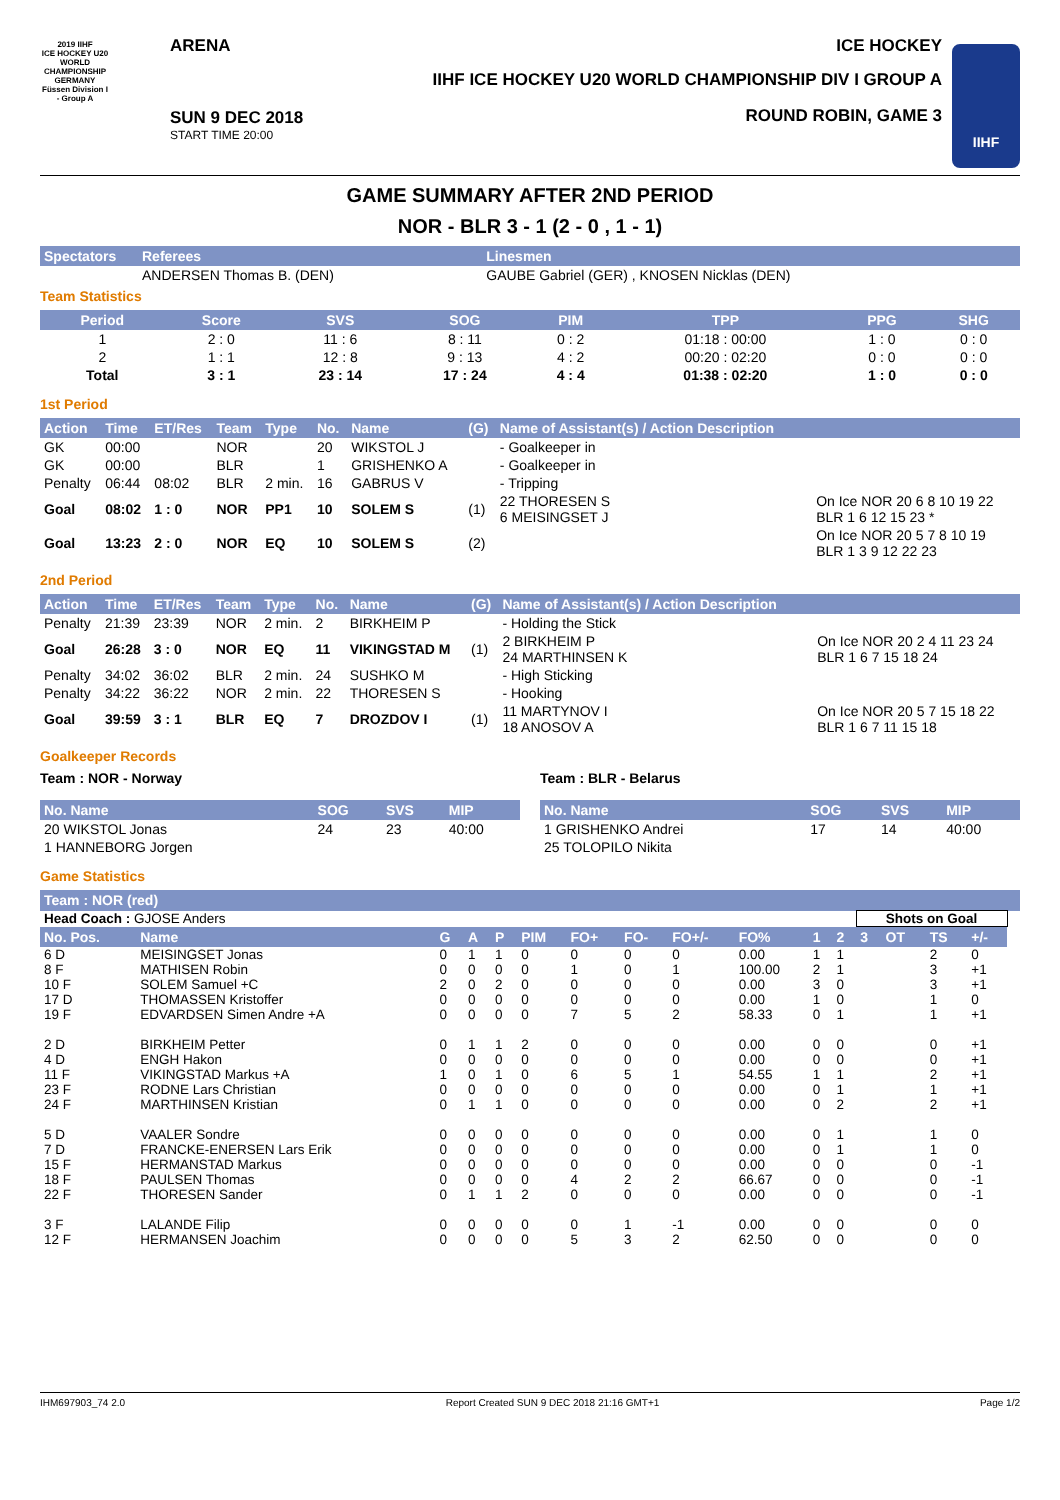2019 IIHF
ICE HOCKEY U20 WORLD CHAMPIONSHIP GERMANY Füssen Division I - Group A
ARENA
SUN 9 DEC 2018
START TIME 20:00
ICE HOCKEY
IIHF ICE HOCKEY U20 WORLD CHAMPIONSHIP DIV I GROUP A
ROUND ROBIN, GAME 3
IIHF
GAME SUMMARY AFTER 2ND PERIOD
NOR - BLR 3 - 1 (2 - 0 , 1 - 1)
| Spectators | Referees | Linesmen |
| --- | --- | --- |
| | ANDERSEN Thomas B. (DEN) | GAUBE Gabriel (GER) , KNOSEN Nicklas (DEN) |
Team Statistics
| Period | Score | SVS | SOG | PIM | TPP | PPG | SHG |
| --- | --- | --- | --- | --- | --- | --- | --- |
| 1 | 2 : 0 | 11 : 6 | 8 : 11 | 0 : 2 | 01:18 : 00:00 | 1 : 0 | 0 : 0 |
| 2 | 1 : 1 | 12 : 8 | 9 : 13 | 4 : 2 | 00:20 : 02:20 | 0 : 0 | 0 : 0 |
| Total | 3 : 1 | 23 : 14 | 17 : 24 | 4 : 4 | 01:38 : 02:20 | 1 : 0 | 0 : 0 |
1st Period
| Action | Time | ET/Res | Team | Type | No. | Name | (G) | Name of Assistant(s) / Action Description | |
| --- | --- | --- | --- | --- | --- | --- | --- | --- | --- |
| GK | 00:00 | | NOR | | 20 | WIKSTOL J | | - Goalkeeper in | |
| GK | 00:00 | | BLR | | 1 | GRISHENKO A | | - Goalkeeper in | |
| Penalty | 06:44 | 08:02 | BLR | 2 min. | 16 | GABRUS V | | - Tripping | |
| Goal | 08:02 | 1 : 0 | NOR | PP1 | 10 | SOLEM S | (1) | 22 THORESEN S 6 MEISINGSET J | On Ice NOR 20 6 8 10 19 22 BLR 1 6 12 15 23 * |
| Goal | 13:23 | 2 : 0 | NOR | EQ | 10 | SOLEM S | (2) | | On Ice NOR 20 5 7 8 10 19 BLR 1 3 9 12 22 23 |
2nd Period
| Action | Time | ET/Res | Team | Type | No. | Name | (G) | Name of Assistant(s) / Action Description | |
| --- | --- | --- | --- | --- | --- | --- | --- | --- | --- |
| Penalty | 21:39 | 23:39 | NOR | 2 min. | 2 | BIRKHEIM P | | - Holding the Stick | |
| Goal | 26:28 | 3 : 0 | NOR | EQ | 11 | VIKINGSTAD M | (1) | 2 BIRKHEIM P 24 MARTHINSEN K | On Ice NOR 20 2 4 11 23 24 BLR 1 6 7 15 18 24 |
| Penalty | 34:02 | 36:02 | BLR | 2 min. | 24 | SUSHKO M | | - High Sticking | |
| Penalty | 34:22 | 36:22 | NOR | 2 min. | 22 | THORESEN S | | - Hooking | |
| Goal | 39:59 | 3 : 1 | BLR | EQ | 7 | DROZDOV I | (1) | 11 MARTYNOV I 18 ANOSOV A | On Ice NOR 20 5 7 15 18 22 BLR 1 6 7 11 15 18 |
Goalkeeper Records
Team : NOR - Norway
| No. Name | SOG | SVS | MIP |
| --- | --- | --- | --- |
| 20 WIKSTOL Jonas | 24 | 23 | 40:00 |
| 1 HANNEBORG Jorgen | | | |
Team : BLR - Belarus
| No. Name | SOG | SVS | MIP |
| --- | --- | --- | --- |
| 1 GRISHENKO Andrei | 17 | 14 | 40:00 |
| 25 TOLOPILO Nikita | | | |
Game Statistics
| Team : NOR (red) | | | | | | | | | | | | | | | | |
| --- | --- | --- | --- | --- | --- | --- | --- | --- | --- | --- | --- | --- | --- | --- | --- | --- |
| Head Coach : GJOSE Anders | | | | | | | | | | | | Shots on Goal | | | | |
| No. Pos. | Name | G | A | P | PIM | FO+ | FO- | FO+/- | FO% | 1 | 2 | 3 | OT | TS | +/- | |
| 6 D | MEISINGSET Jonas | 0 | 1 | 1 | 0 | 0 | 0 | 0 | 0.00 | 1 | 1 | | | 2 | 0 | |
| 8 F | MATHISEN Robin | 0 | 0 | 0 | 0 | 1 | 0 | 1 | 100.00 | 2 | 1 | | | 3 | +1 | |
| 10 F | SOLEM Samuel +C | 2 | 0 | 2 | 0 | 0 | 0 | 0 | 0.00 | 3 | 0 | | | 3 | +1 | |
| 17 D | THOMASSEN Kristoffer | 0 | 0 | 0 | 0 | 0 | 0 | 0 | 0.00 | 1 | 0 | | | 1 | 0 | |
| 19 F | EDVARDSEN Simen Andre +A | 0 | 0 | 0 | 0 | 7 | 5 | 2 | 58.33 | 0 | 1 | | | 1 | +1 | |
| 2 D | BIRKHEIM Petter | 0 | 1 | 1 | 2 | 0 | 0 | 0 | 0.00 | 0 | 0 | | | 0 | +1 | |
| 4 D | ENGH Hakon | 0 | 0 | 0 | 0 | 0 | 0 | 0 | 0.00 | 0 | 0 | | | 0 | +1 | |
| 11 F | VIKINGSTAD Markus +A | 1 | 0 | 1 | 0 | 6 | 5 | 1 | 54.55 | 1 | 1 | | | 2 | +1 | |
| 23 F | RODNE Lars Christian | 0 | 0 | 0 | 0 | 0 | 0 | 0 | 0.00 | 0 | 1 | | | 1 | +1 | |
| 24 F | MARTHINSEN Kristian | 0 | 1 | 1 | 0 | 0 | 0 | 0 | 0.00 | 0 | 2 | | | 2 | +1 | |
| 5 D | VAALER Sondre | 0 | 0 | 0 | 0 | 0 | 0 | 0 | 0.00 | 0 | 1 | | | 1 | 0 | |
| 7 D | FRANCKE-ENERSEN Lars Erik | 0 | 0 | 0 | 0 | 0 | 0 | 0 | 0.00 | 0 | 1 | | | 1 | 0 | |
| 15 F | HERMANSTAD Markus | 0 | 0 | 0 | 0 | 0 | 0 | 0 | 0.00 | 0 | 0 | | | 0 | -1 | |
| 18 F | PAULSEN Thomas | 0 | 0 | 0 | 0 | 4 | 2 | 2 | 66.67 | 0 | 0 | | | 0 | -1 | |
| 22 F | THORESEN Sander | 0 | 1 | 1 | 2 | 0 | 0 | 0 | 0.00 | 0 | 0 | | | 0 | -1 | |
| 3 F | LALANDE Filip | 0 | 0 | 0 | 0 | 0 | 1 | -1 | 0.00 | 0 | 0 | | | 0 | 0 | |
| 12 F | HERMANSEN Joachim | 0 | 0 | 0 | 0 | 5 | 3 | 2 | 62.50 | 0 | 0 | | | 0 | 0 | |
IHM697903_74 2.0 Report Created SUN 9 DEC 2018 21:16 GMT+1 Page 1/2